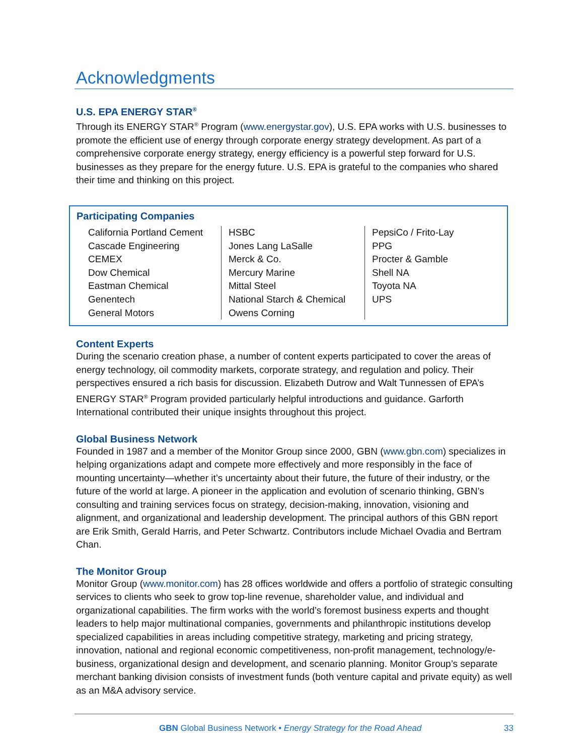Acknowledgments
U.S. EPA ENERGY STAR<sup>®</sup>
Through its ENERGY STAR<sup>®</sup> Program (www.energystar.gov), U.S. EPA works with U.S. businesses to promote the efficient use of energy through corporate energy strategy development. As part of a comprehensive corporate energy strategy, energy efficiency is a powerful step forward for U.S. businesses as they prepare for the energy future. U.S. EPA is grateful to the companies who shared their time and thinking on this project.
Participating Companies
| California Portland Cement Cascade Engineering CEMEX Dow Chemical Eastman Chemical Genentech General Motors | HSBC Jones Lang LaSalle Merck & Co. Mercury Marine Mittal Steel National Starch & Chemical Owens Corning | PepsiCo / Frito-Lay PPG Procter & Gamble Shell NA Toyota NA UPS |
Content Experts
During the scenario creation phase, a number of content experts participated to cover the areas of energy technology, oil commodity markets, corporate strategy, and regulation and policy. Their perspectives ensured a rich basis for discussion. Elizabeth Dutrow and Walt Tunnessen of EPA’s ENERGY STAR<sup>®</sup> Program provided particularly helpful introductions and guidance. Garforth International contributed their unique insights throughout this project.
Global Business Network
Founded in 1987 and a member of the Monitor Group since 2000, GBN (www.gbn.com) specializes in helping organizations adapt and compete more effectively and more responsibly in the face of mounting uncertainty—whether it’s uncertainty about their future, the future of their industry, or the future of the world at large. A pioneer in the application and evolution of scenario thinking, GBN’s consulting and training services focus on strategy, decision-making, innovation, visioning and alignment, and organizational and leadership development. The principal authors of this GBN report are Erik Smith, Gerald Harris, and Peter Schwartz. Contributors include Michael Ovadia and Bertram Chan.
The Monitor Group
Monitor Group (www.monitor.com) has 28 offices worldwide and offers a portfolio of strategic consulting services to clients who seek to grow top-line revenue, shareholder value, and individual and organizational capabilities. The firm works with the world’s foremost business experts and thought leaders to help major multinational companies, governments and philanthropic institutions develop specialized capabilities in areas including competitive strategy, marketing and pricing strategy, innovation, national and regional economic competitiveness, non-profit management, technology/e-business, organizational design and development, and scenario planning. Monitor Group’s separate merchant banking division consists of investment funds (both venture capital and private equity) as well as an M&A advisory service.
GBN Global Business Network • Energy Strategy for the Road Ahead 33